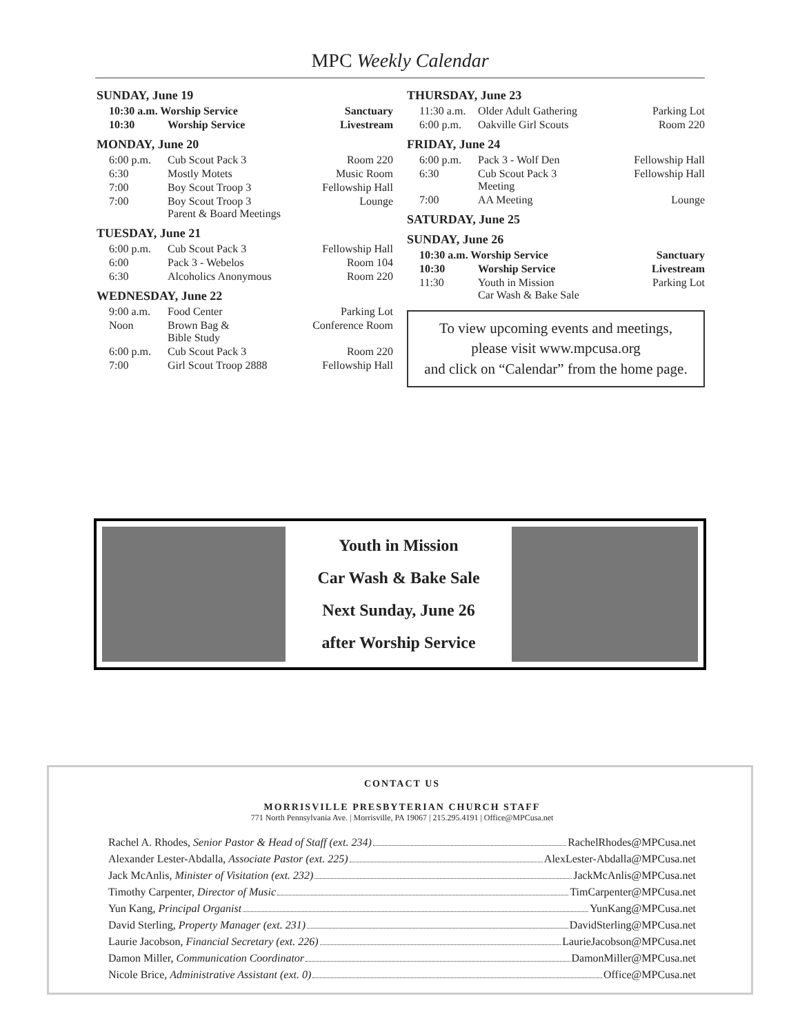MPC Weekly Calendar
SUNDAY, June 19
| 10:30 a.m. Worship Service | | Sanctuary |
| 10:30 | Worship Service | Livestream |
MONDAY, June 20
| 6:00 p.m. | Cub Scout Pack 3 | Room 220 |
| 6:30 | Mostly Motets | Music Room |
| 7:00 | Boy Scout Troop 3 | Fellowship Hall |
| 7:00 | Boy Scout Troop 3 Parent & Board Meetings | Lounge |
TUESDAY, June 21
| 6:00 p.m. | Cub Scout Pack 3 | Fellowship Hall |
| 6:00 | Pack 3 - Webelos | Room 104 |
| 6:30 | Alcoholics Anonymous | Room 220 |
WEDNESDAY, June 22
| 9:00 a.m. | Food Center | Parking Lot |
| Noon | Brown Bag & Bible Study | Conference Room |
| 6:00 p.m. | Cub Scout Pack 3 | Room 220 |
| 7:00 | Girl Scout Troop 2888 | Fellowship Hall |
THURSDAY, June 23
| 11:30 a.m. | Older Adult Gathering | Parking Lot |
| 6:00 p.m. | Oakville Girl Scouts | Room 220 |
FRIDAY, June 24
| 6:00 p.m. | Pack 3 - Wolf Den | Fellowship Hall |
| 6:30 | Cub Scout Pack 3 Meeting | Fellowship Hall |
| 7:00 | AA Meeting | Lounge |
SATURDAY, June 25
SUNDAY, June 26
| 10:30 a.m. Worship Service | | Sanctuary |
| 10:30 | Worship Service | Livestream |
| 11:30 | Youth in Mission Car Wash & Bake Sale | Parking Lot |
To view upcoming events and meetings,
please visit www.mpcusa.org
and click on “Calendar” from the home page.
Youth in Mission
Car Wash & Bake Sale
Next Sunday, June 26
after Worship Service
CONTACT US
MORRISVILLE PRESBYTERIAN CHURCH STAFF
771 North Pennsylvania Ave. | Morrisville, PA 19067 | 215.295.4191 | Office@MPCusa.net
Rachel A. Rhodes, Senior Pastor & Head of Staff (ext. 234) RachelRhodes@MPCusa.net
Alexander Lester-Abdalla, Associate Pastor (ext. 225) AlexLester-Abdalla@MPCusa.net
Jack McAnlis, Minister of Visitation (ext. 232) JackMcAnlis@MPCusa.net
Timothy Carpenter, Director of Music TimCarpenter@MPCusa.net
Yun Kang, Principal Organist YunKang@MPCusa.net
David Sterling, Property Manager (ext. 231) DavidSterling@MPCusa.net
Laurie Jacobson, Financial Secretary (ext. 226) LaurieJacobson@MPCusa.net
Damon Miller, Communication Coordinator DamonMiller@MPCusa.net
Nicole Brice, Administrative Assistant (ext. 0) Office@MPCusa.net